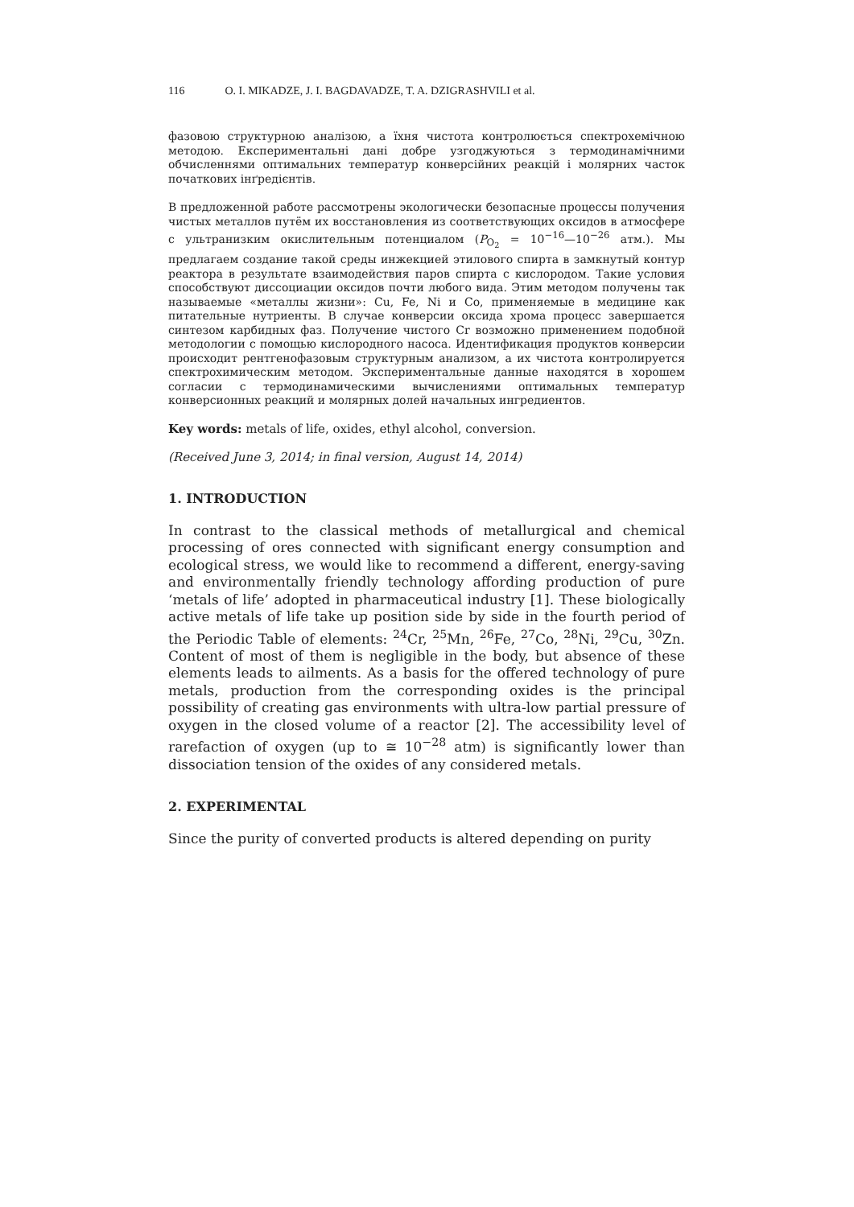116 O. I. MIKADZE, J. I. BAGDAVADZE, T. A. DZIGRASHVILI et al.
фазовою структурною аналізою, а їхня чистота контролюється спектрохемічною методою. Експериментальні дані добре узгоджуються з термодинамічними обчисленнями оптимальних температур конверсійних реакцій і молярних часток початкових інґредієнтів.
В предложенной работе рассмотрены экологически безопасные процессы получения чистых металлов путём их восстановления из соответствующих оксидов в атмосфере с ультранизким окислительным потенциалом (P<sub>O<sub>2</sub></sub> = 10<sup>−16</sup>—10<sup>−26</sup> атм.). Мы предлагаем создание такой среды инжекцией этилового спирта в замкнутый контур реактора в результате взаимодействия паров спирта с кислородом. Такие условия способствуют диссоциации оксидов почти любого вида. Этим методом получены так называемые «металлы жизни»: Cu, Fe, Ni и Co, применяемые в медицине как питательные нутриенты. В случае конверсии оксида хрома процесс завершается синтезом карбидных фаз. Получение чистого Cr возможно применением подобной методологии с помощью кислородного насоса. Идентификация продуктов конверсии происходит рентгенофазовым структурным анализом, а их чистота контролируется спектрохимическим методом. Экспериментальные данные находятся в хорошем согласии с термодинамическими вычислениями оптимальных температур конверсионных реакций и молярных долей начальных ингредиентов.
Key words: metals of life, oxides, ethyl alcohol, conversion.
(Received June 3, 2014; in final version, August 14, 2014)
1. INTRODUCTION
In contrast to the classical methods of metallurgical and chemical processing of ores connected with significant energy consumption and ecological stress, we would like to recommend a different, energy-saving and environmentally friendly technology affording production of pure ‘metals of life’ adopted in pharmaceutical industry [1]. These biologically active metals of life take up position side by side in the fourth period of the Periodic Table of elements: <sup>24</sup>Cr, <sup>25</sup>Mn, <sup>26</sup>Fe, <sup>27</sup>Co, <sup>28</sup>Ni, <sup>29</sup>Cu, <sup>30</sup>Zn. Content of most of them is negligible in the body, but absence of these elements leads to ailments. As a basis for the offered technology of pure metals, production from the corresponding oxides is the principal possibility of creating gas environments with ultra-low partial pressure of oxygen in the closed volume of a reactor [2]. The accessibility level of rarefaction of oxygen (up to ≅ 10<sup>−28</sup> atm) is significantly lower than dissociation tension of the oxides of any considered metals.
2. EXPERIMENTAL
Since the purity of converted products is altered depending on purity